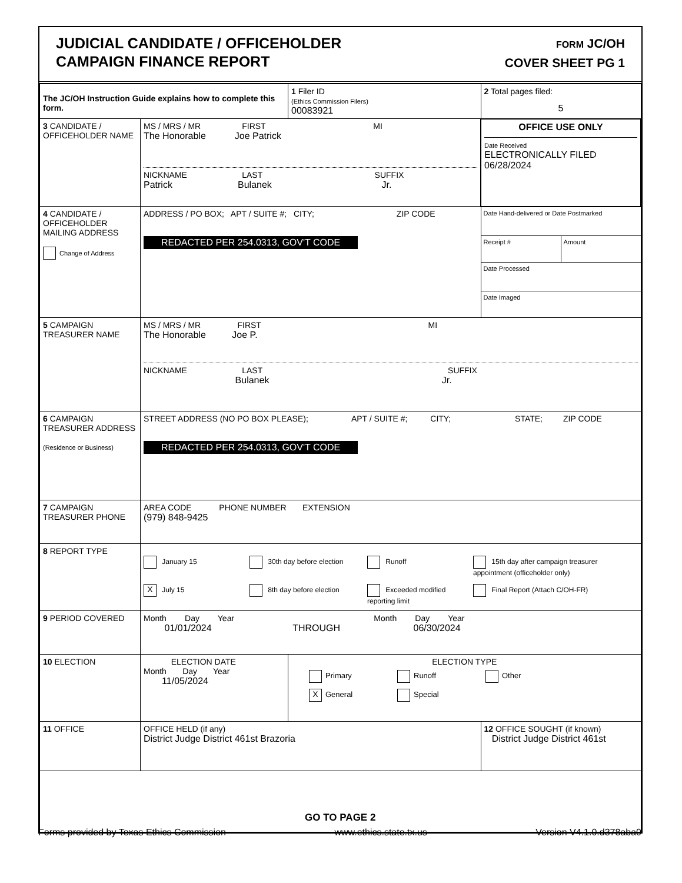JUDICIAL CANDIDATE / OFFICEHOLDER
CAMPAIGN FINANCE REPORT
FORM JC/OH
COVER SHEET PG 1
| The JC/OH Instruction Guide explains how to complete this form. | | 1 Filer ID (Ethics Commission Filers) 00083921 | 2 Total pages filed: 5 |
| 3 CANDIDATE / OFFICEHOLDER NAME | MS / MRS / MR FIRST MI The Honorable Joe Patrick NICKNAME LAST SUFFIX Patrick Bulanek Jr. | | OFFICE USE ONLY Date Received ELECTRONICALLY FILED 06/28/2024 |
| 4 CANDIDATE / OFFICEHOLDER MAILING ADDRESS Change of Address | ADDRESS / PO BOX; APT / SUITE #; CITY; ZIP CODE REDACTED PER 254.0313, GOV'T CODE | | Date Hand-delivered or Date Postmarked Receipt # Amount Date Processed Date Imaged |
| 5 CAMPAIGN TREASURER NAME | MS / MRS / MR FIRST MI The Honorable Joe P. NICKNAME LAST SUFFIX Bulanek Jr. | | |
| 6 CAMPAIGN TREASURER ADDRESS (Residence or Business) | STREET ADDRESS (NO PO BOX PLEASE); APT / SUITE #; CITY; STATE; ZIP CODE REDACTED PER 254.0313, GOV'T CODE | | |
| 7 CAMPAIGN TREASURER PHONE | AREA CODE PHONE NUMBER EXTENSION (979) 848-9425 | | |
| 8 REPORT TYPE | January 15 30th day before election Runoff 15th day after campaign treasurer appointment (officeholder only) X July 15 8th day before election Exceeded modified reporting limit Final Report (Attach C/OH-FR) | | |
| 9 PERIOD COVERED | Month Day Year Month Day Year 01/01/2024 THROUGH 06/30/2024 | | |
| 10 ELECTION | ELECTION DATE Month Day Year 11/05/2024 | ELECTION TYPE Primary Runoff Other X General Special | |
| 11 OFFICE | OFFICE HELD (if any) District Judge District 461st Brazoria | | 12 OFFICE SOUGHT (if known) District Judge District 461st |
| GO TO PAGE 2 | | | |
Forms provided by Texas Ethics Commission www.ethics.state.tx.us Version V4.1.0.d378aba0